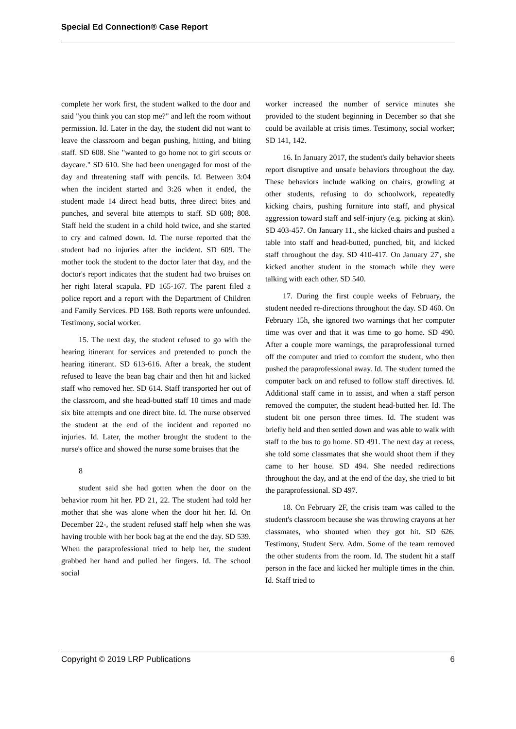Special Ed Connection® Case Report
complete her work first, the student walked to the door and said "you think you can stop me?" and left the room without permission. Id. Later in the day, the student did not want to leave the classroom and began pushing, hitting, and biting staff. SD 608. She "wanted to go home not to girl scouts or daycare." SD 610. She had been unengaged for most of the day and threatening staff with pencils. Id. Between 3:04 when the incident started and 3:26 when it ended, the student made 14 direct head butts, three direct bites and punches, and several bite attempts to staff. SD 608; 808. Staff held the student in a child hold twice, and she started to cry and calmed down. Id. The nurse reported that the student had no injuries after the incident. SD 609. The mother took the student to the doctor later that day, and the doctor's report indicates that the student had two bruises on her right lateral scapula. PD 165-167. The parent filed a police report and a report with the Department of Children and Family Services. PD 168. Both reports were unfounded. Testimony, social worker.
15. The next day, the student refused to go with the hearing itinerant for services and pretended to punch the hearing itinerant. SD 613-616. After a break, the student refused to leave the bean bag chair and then hit and kicked staff who removed her. SD 614. Staff transported her out of the classroom, and she head-butted staff 10 times and made six bite attempts and one direct bite. Id. The nurse observed the student at the end of the incident and reported no injuries. Id. Later, the mother brought the student to the nurse's office and showed the nurse some bruises that the
8
student said she had gotten when the door on the behavior room hit her. PD 21, 22. The student had told her mother that she was alone when the door hit her. Id. On December 22-, the student refused staff help when she was having trouble with her book bag at the end the day. SD 539. When the paraprofessional tried to help her, the student grabbed her hand and pulled her fingers. Id. The school social
worker increased the number of service minutes she provided to the student beginning in December so that she could be available at crisis times. Testimony, social worker; SD 141, 142.
16. In January 2017, the student's daily behavior sheets report disruptive and unsafe behaviors throughout the day. These behaviors include walking on chairs, growling at other students, refusing to do schoolwork, repeatedly kicking chairs, pushing furniture into staff, and physical aggression toward staff and self-injury (e.g. picking at skin). SD 403-457. On January 11., she kicked chairs and pushed a table into staff and head-butted, punched, bit, and kicked staff throughout the day. SD 410-417. On January 27', she kicked another student in the stomach while they were talking with each other. SD 540.
17. During the first couple weeks of February, the student needed re-directions throughout the day. SD 460. On February 15h, she ignored two warnings that her computer time was over and that it was time to go home. SD 490. After a couple more warnings, the paraprofessional turned off the computer and tried to comfort the student, who then pushed the paraprofessional away. Id. The student turned the computer back on and refused to follow staff directives. Id. Additional staff came in to assist, and when a staff person removed the computer, the student head-butted her. Id. The student bit one person three times. Id. The student was briefly held and then settled down and was able to walk with staff to the bus to go home. SD 491. The next day at recess, she told some classmates that she would shoot them if they came to her house. SD 494. She needed redirections throughout the day, and at the end of the day, she tried to bit the paraprofessional. SD 497.
18. On February 2F, the crisis team was called to the student's classroom because she was throwing crayons at her classmates, who shouted when they got hit. SD 626. Testimony, Student Serv. Adm. Some of the team removed the other students from the room. Id. The student hit a staff person in the face and kicked her multiple times in the chin. Id. Staff tried to
Copyright © 2019 LRP Publications 6